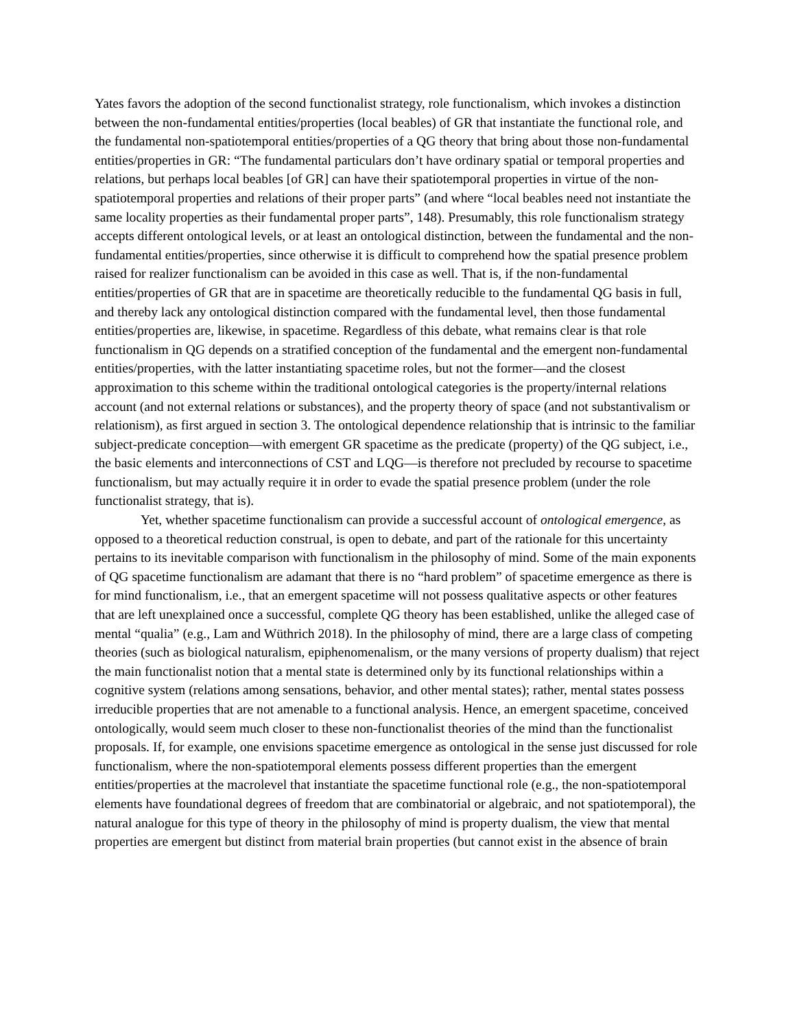Yates favors the adoption of the second functionalist strategy, role functionalism, which invokes a distinction between the non-fundamental entities/properties (local beables) of GR that instantiate the functional role, and the fundamental non-spatiotemporal entities/properties of a QG theory that bring about those non-fundamental entities/properties in GR: “The fundamental particulars don’t have ordinary spatial or temporal properties and relations, but perhaps local beables [of GR] can have their spatiotemporal properties in virtue of the non-spatiotemporal properties and relations of their proper parts” (and where “local beables need not instantiate the same locality properties as their fundamental proper parts”, 148). Presumably, this role functionalism strategy accepts different ontological levels, or at least an ontological distinction, between the fundamental and the non-fundamental entities/properties, since otherwise it is difficult to comprehend how the spatial presence problem raised for realizer functionalism can be avoided in this case as well. That is, if the non-fundamental entities/properties of GR that are in spacetime are theoretically reducible to the fundamental QG basis in full, and thereby lack any ontological distinction compared with the fundamental level, then those fundamental entities/properties are, likewise, in spacetime. Regardless of this debate, what remains clear is that role functionalism in QG depends on a stratified conception of the fundamental and the emergent non-fundamental entities/properties, with the latter instantiating spacetime roles, but not the former—and the closest approximation to this scheme within the traditional ontological categories is the property/internal relations account (and not external relations or substances), and the property theory of space (and not substantivalism or relationism), as first argued in section 3. The ontological dependence relationship that is intrinsic to the familiar subject-predicate conception—with emergent GR spacetime as the predicate (property) of the QG subject, i.e., the basic elements and interconnections of CST and LQG—is therefore not precluded by recourse to spacetime functionalism, but may actually require it in order to evade the spatial presence problem (under the role functionalist strategy, that is).
Yet, whether spacetime functionalism can provide a successful account of ontological emergence, as opposed to a theoretical reduction construal, is open to debate, and part of the rationale for this uncertainty pertains to its inevitable comparison with functionalism in the philosophy of mind. Some of the main exponents of QG spacetime functionalism are adamant that there is no “hard problem” of spacetime emergence as there is for mind functionalism, i.e., that an emergent spacetime will not possess qualitative aspects or other features that are left unexplained once a successful, complete QG theory has been established, unlike the alleged case of mental “qualia” (e.g., Lam and Wüthrich 2018). In the philosophy of mind, there are a large class of competing theories (such as biological naturalism, epiphenomenalism, or the many versions of property dualism) that reject the main functionalist notion that a mental state is determined only by its functional relationships within a cognitive system (relations among sensations, behavior, and other mental states); rather, mental states possess irreducible properties that are not amenable to a functional analysis. Hence, an emergent spacetime, conceived ontologically, would seem much closer to these non-functionalist theories of the mind than the functionalist proposals. If, for example, one envisions spacetime emergence as ontological in the sense just discussed for role functionalism, where the non-spatiotemporal elements possess different properties than the emergent entities/properties at the macrolevel that instantiate the spacetime functional role (e.g., the non-spatiotemporal elements have foundational degrees of freedom that are combinatorial or algebraic, and not spatiotemporal), the natural analogue for this type of theory in the philosophy of mind is property dualism, the view that mental properties are emergent but distinct from material brain properties (but cannot exist in the absence of brain